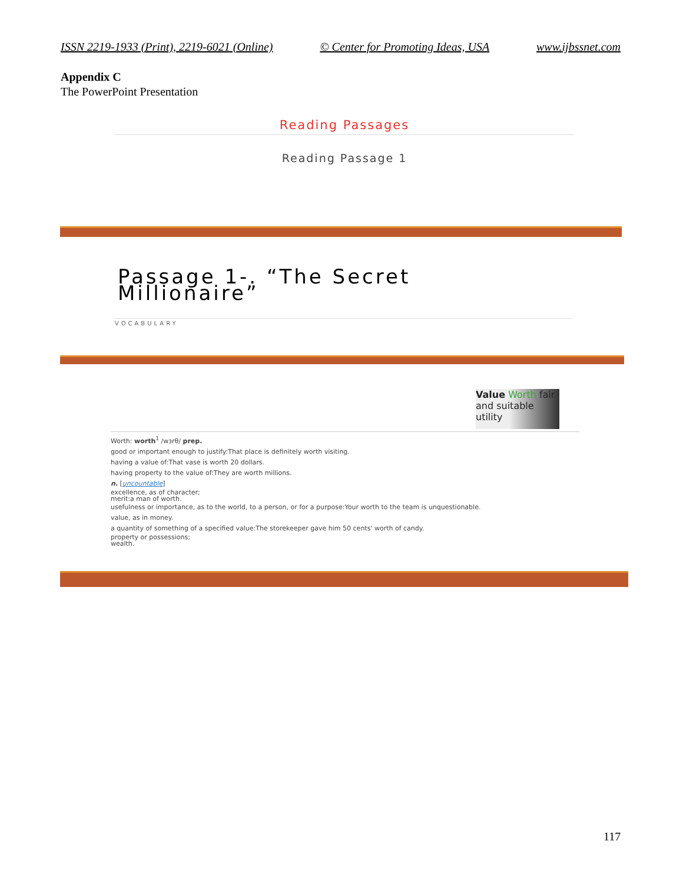ISSN 2219-1933 (Print), 2219-6021 (Online) © Center for Promoting Ideas, USA www.ijbssnet.com
Appendix C
The PowerPoint Presentation
Reading Passages
Reading Passage 1
Passage 1-. “The Secret
Millionaire”
VOCABULARY
Value Worth fair and suitable utility
Worth: worth<sup>1</sup> /wɜrθ/ prep.
good or important enough to justify:That place is definitely worth visiting.
having a value of:That vase is worth 20 dollars.
having property to the value of:They are worth millions.
n. [uncountable]
excellence, as of character;
merit:a man of worth.
usefulness or importance, as to the world, to a person, or for a purpose:Your worth to the team is unquestionable.
value, as in money.
a quantity of something of a specified value:The storekeeper gave him 50 cents' worth of candy.
property or possessions;
wealth.
117